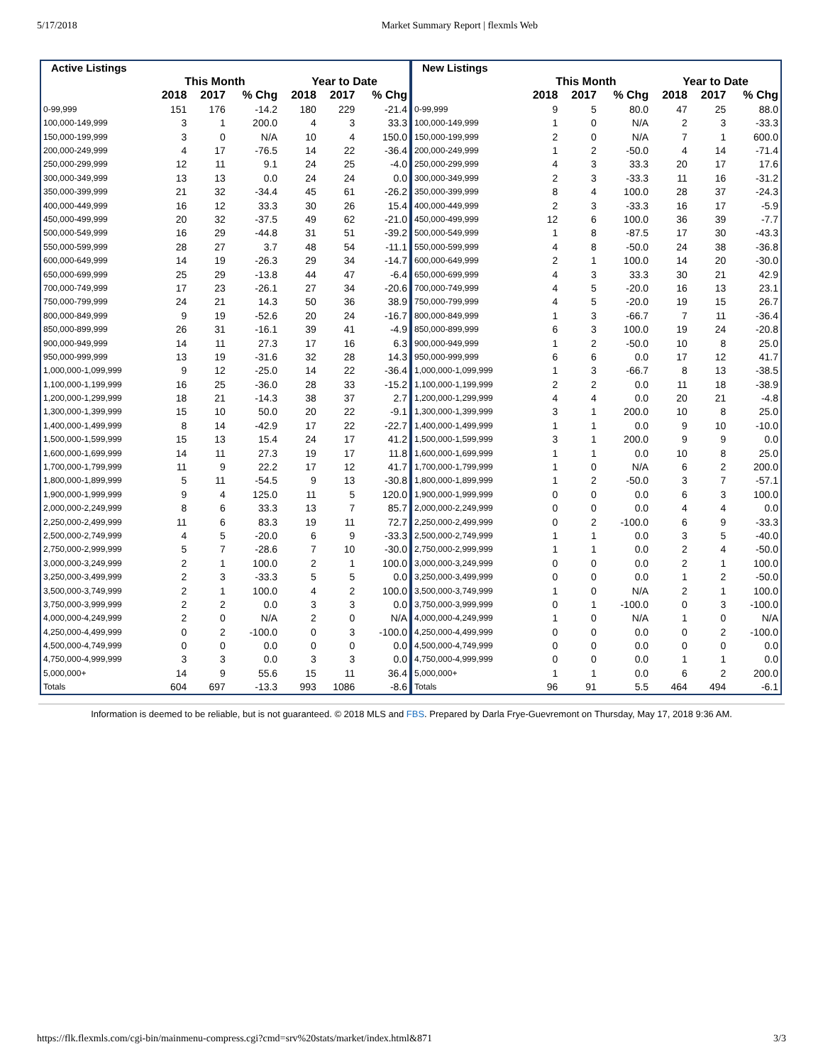5/17/2018 Market Summary Report | flexmls Web
| Active Listings | | | | | | |
| --- | --- | --- | --- | --- | --- | --- |
| | This Month | | | Year to Date | | |
| | 2018 | 2017 | % Chg | 2018 | 2017 | % Chg |
| 0-99,999 | 151 | 176 | -14.2 | 180 | 229 | -21.4 |
| 100,000-149,999 | 3 | 1 | 200.0 | 4 | 3 | 33.3 |
| 150,000-199,999 | 3 | 0 | N/A | 10 | 4 | 150.0 |
| 200,000-249,999 | 4 | 17 | -76.5 | 14 | 22 | -36.4 |
| 250,000-299,999 | 12 | 11 | 9.1 | 24 | 25 | -4.0 |
| 300,000-349,999 | 13 | 13 | 0.0 | 24 | 24 | 0.0 |
| 350,000-399,999 | 21 | 32 | -34.4 | 45 | 61 | -26.2 |
| 400,000-449,999 | 16 | 12 | 33.3 | 30 | 26 | 15.4 |
| 450,000-499,999 | 20 | 32 | -37.5 | 49 | 62 | -21.0 |
| 500,000-549,999 | 16 | 29 | -44.8 | 31 | 51 | -39.2 |
| 550,000-599,999 | 28 | 27 | 3.7 | 48 | 54 | -11.1 |
| 600,000-649,999 | 14 | 19 | -26.3 | 29 | 34 | -14.7 |
| 650,000-699,999 | 25 | 29 | -13.8 | 44 | 47 | -6.4 |
| 700,000-749,999 | 17 | 23 | -26.1 | 27 | 34 | -20.6 |
| 750,000-799,999 | 24 | 21 | 14.3 | 50 | 36 | 38.9 |
| 800,000-849,999 | 9 | 19 | -52.6 | 20 | 24 | -16.7 |
| 850,000-899,999 | 26 | 31 | -16.1 | 39 | 41 | -4.9 |
| 900,000-949,999 | 14 | 11 | 27.3 | 17 | 16 | 6.3 |
| 950,000-999,999 | 13 | 19 | -31.6 | 32 | 28 | 14.3 |
| 1,000,000-1,099,999 | 9 | 12 | -25.0 | 14 | 22 | -36.4 |
| 1,100,000-1,199,999 | 16 | 25 | -36.0 | 28 | 33 | -15.2 |
| 1,200,000-1,299,999 | 18 | 21 | -14.3 | 38 | 37 | 2.7 |
| 1,300,000-1,399,999 | 15 | 10 | 50.0 | 20 | 22 | -9.1 |
| 1,400,000-1,499,999 | 8 | 14 | -42.9 | 17 | 22 | -22.7 |
| 1,500,000-1,599,999 | 15 | 13 | 15.4 | 24 | 17 | 41.2 |
| 1,600,000-1,699,999 | 14 | 11 | 27.3 | 19 | 17 | 11.8 |
| 1,700,000-1,799,999 | 11 | 9 | 22.2 | 17 | 12 | 41.7 |
| 1,800,000-1,899,999 | 5 | 11 | -54.5 | 9 | 13 | -30.8 |
| 1,900,000-1,999,999 | 9 | 4 | 125.0 | 11 | 5 | 120.0 |
| 2,000,000-2,249,999 | 8 | 6 | 33.3 | 13 | 7 | 85.7 |
| 2,250,000-2,499,999 | 11 | 6 | 83.3 | 19 | 11 | 72.7 |
| 2,500,000-2,749,999 | 4 | 5 | -20.0 | 6 | 9 | -33.3 |
| 2,750,000-2,999,999 | 5 | 7 | -28.6 | 7 | 10 | -30.0 |
| 3,000,000-3,249,999 | 2 | 1 | 100.0 | 2 | 1 | 100.0 |
| 3,250,000-3,499,999 | 2 | 3 | -33.3 | 5 | 5 | 0.0 |
| 3,500,000-3,749,999 | 2 | 1 | 100.0 | 4 | 2 | 100.0 |
| 3,750,000-3,999,999 | 2 | 2 | 0.0 | 3 | 3 | 0.0 |
| 4,000,000-4,249,999 | 2 | 0 | N/A | 2 | 0 | N/A |
| 4,250,000-4,499,999 | 0 | 2 | -100.0 | 0 | 3 | -100.0 |
| 4,500,000-4,749,999 | 0 | 0 | 0.0 | 0 | 0 | 0.0 |
| 4,750,000-4,999,999 | 3 | 3 | 0.0 | 3 | 3 | 0.0 |
| 5,000,000+ | 14 | 9 | 55.6 | 15 | 11 | 36.4 |
| Totals | 604 | 697 | -13.3 | 993 | 1086 | -8.6 |
| New Listings | | | | | | |
| --- | --- | --- | --- | --- | --- | --- |
| | This Month | | | Year to Date | | |
| | 2018 | 2017 | % Chg | 2018 | 2017 | % Chg |
| 0-99,999 | 9 | 5 | 80.0 | 47 | 25 | 88.0 |
| 100,000-149,999 | 1 | 0 | N/A | 2 | 3 | -33.3 |
| 150,000-199,999 | 2 | 0 | N/A | 7 | 1 | 600.0 |
| 200,000-249,999 | 1 | 2 | -50.0 | 4 | 14 | -71.4 |
| 250,000-299,999 | 4 | 3 | 33.3 | 20 | 17 | 17.6 |
| 300,000-349,999 | 2 | 3 | -33.3 | 11 | 16 | -31.2 |
| 350,000-399,999 | 8 | 4 | 100.0 | 28 | 37 | -24.3 |
| 400,000-449,999 | 2 | 3 | -33.3 | 16 | 17 | -5.9 |
| 450,000-499,999 | 12 | 6 | 100.0 | 36 | 39 | -7.7 |
| 500,000-549,999 | 1 | 8 | -87.5 | 17 | 30 | -43.3 |
| 550,000-599,999 | 4 | 8 | -50.0 | 24 | 38 | -36.8 |
| 600,000-649,999 | 2 | 1 | 100.0 | 14 | 20 | -30.0 |
| 650,000-699,999 | 4 | 3 | 33.3 | 30 | 21 | 42.9 |
| 700,000-749,999 | 4 | 5 | -20.0 | 16 | 13 | 23.1 |
| 750,000-799,999 | 4 | 5 | -20.0 | 19 | 15 | 26.7 |
| 800,000-849,999 | 1 | 3 | -66.7 | 7 | 11 | -36.4 |
| 850,000-899,999 | 6 | 3 | 100.0 | 19 | 24 | -20.8 |
| 900,000-949,999 | 1 | 2 | -50.0 | 10 | 8 | 25.0 |
| 950,000-999,999 | 6 | 6 | 0.0 | 17 | 12 | 41.7 |
| 1,000,000-1,099,999 | 1 | 3 | -66.7 | 8 | 13 | -38.5 |
| 1,100,000-1,199,999 | 2 | 2 | 0.0 | 11 | 18 | -38.9 |
| 1,200,000-1,299,999 | 4 | 4 | 0.0 | 20 | 21 | -4.8 |
| 1,300,000-1,399,999 | 3 | 1 | 200.0 | 10 | 8 | 25.0 |
| 1,400,000-1,499,999 | 1 | 1 | 0.0 | 9 | 10 | -10.0 |
| 1,500,000-1,599,999 | 3 | 1 | 200.0 | 9 | 9 | 0.0 |
| 1,600,000-1,699,999 | 1 | 1 | 0.0 | 10 | 8 | 25.0 |
| 1,700,000-1,799,999 | 1 | 0 | N/A | 6 | 2 | 200.0 |
| 1,800,000-1,899,999 | 1 | 2 | -50.0 | 3 | 7 | -57.1 |
| 1,900,000-1,999,999 | 0 | 0 | 0.0 | 6 | 3 | 100.0 |
| 2,000,000-2,249,999 | 0 | 0 | 0.0 | 4 | 4 | 0.0 |
| 2,250,000-2,499,999 | 0 | 2 | -100.0 | 6 | 9 | -33.3 |
| 2,500,000-2,749,999 | 1 | 1 | 0.0 | 3 | 5 | -40.0 |
| 2,750,000-2,999,999 | 1 | 1 | 0.0 | 2 | 4 | -50.0 |
| 3,000,000-3,249,999 | 0 | 0 | 0.0 | 2 | 1 | 100.0 |
| 3,250,000-3,499,999 | 0 | 0 | 0.0 | 1 | 2 | -50.0 |
| 3,500,000-3,749,999 | 1 | 0 | N/A | 2 | 1 | 100.0 |
| 3,750,000-3,999,999 | 0 | 1 | -100.0 | 0 | 3 | -100.0 |
| 4,000,000-4,249,999 | 1 | 0 | N/A | 1 | 0 | N/A |
| 4,250,000-4,499,999 | 0 | 0 | 0.0 | 0 | 2 | -100.0 |
| 4,500,000-4,749,999 | 0 | 0 | 0.0 | 0 | 0 | 0.0 |
| 4,750,000-4,999,999 | 0 | 0 | 0.0 | 1 | 1 | 0.0 |
| 5,000,000+ | 1 | 1 | 0.0 | 6 | 2 | 200.0 |
| Totals | 96 | 91 | 5.5 | 464 | 494 | -6.1 |
Information is deemed to be reliable, but is not guaranteed. © 2018 MLS and FBS. Prepared by Darla Frye-Guevremont on Thursday, May 17, 2018 9:36 AM.
https://flk.flexmls.com/cgi-bin/mainmenu-compress.cgi?cmd=srv%20stats/market/index.html&871 3/3